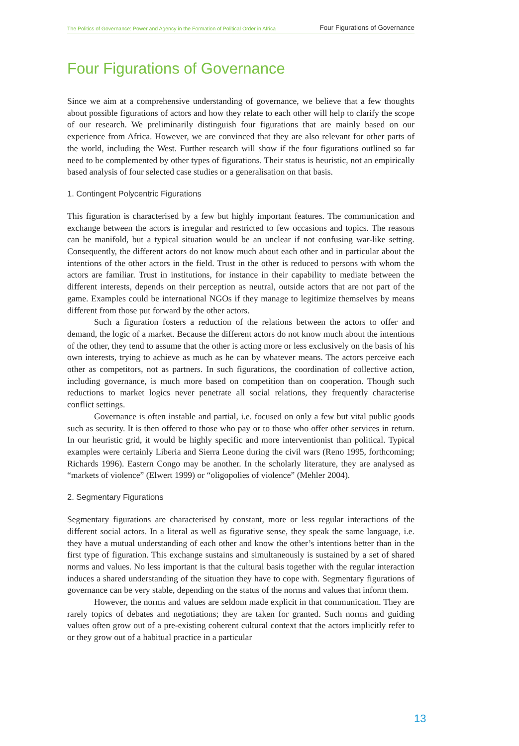The Politics of Governance: Power and Agency in the Formation of Political Order in Africa Four Figurations of Governance
Four Figurations of Governance
Since we aim at a comprehensive understanding of governance, we believe that a few thoughts about possible figurations of actors and how they relate to each other will help to clarify the scope of our research. We preliminarily distinguish four figurations that are mainly based on our experience from Africa. However, we are convinced that they are also relevant for other parts of the world, including the West. Further research will show if the four figurations outlined so far need to be complemented by other types of figurations. Their status is heuristic, not an empirically based analysis of four selected case studies or a generalisation on that basis.
1. Contingent Polycentric Figurations
This figuration is characterised by a few but highly important features. The communication and exchange between the actors is irregular and restricted to few occasions and topics. The reasons can be manifold, but a typical situation would be an unclear if not confusing war-like setting. Consequently, the different actors do not know much about each other and in particular about the intentions of the other actors in the field. Trust in the other is reduced to persons with whom the actors are familiar. Trust in institutions, for instance in their capability to mediate between the different interests, depends on their perception as neutral, outside actors that are not part of the game. Examples could be international NGOs if they manage to legitimize themselves by means different from those put forward by the other actors.
Such a figuration fosters a reduction of the relations between the actors to offer and demand, the logic of a market. Because the different actors do not know much about the intentions of the other, they tend to assume that the other is acting more or less exclusively on the basis of his own interests, trying to achieve as much as he can by whatever means. The actors perceive each other as competitors, not as partners. In such figurations, the coordination of collective action, including governance, is much more based on competition than on cooperation. Though such reductions to market logics never penetrate all social relations, they frequently characterise conflict settings.
Governance is often instable and partial, i.e. focused on only a few but vital public goods such as security. It is then offered to those who pay or to those who offer other services in return. In our heuristic grid, it would be highly specific and more interventionist than political. Typical examples were certainly Liberia and Sierra Leone during the civil wars (Reno 1995, forthcoming; Richards 1996). Eastern Congo may be another. In the scholarly literature, they are analysed as “markets of violence” (Elwert 1999) or “oligopolies of violence” (Mehler 2004).
2. Segmentary Figurations
Segmentary figurations are characterised by constant, more or less regular interactions of the different social actors. In a literal as well as figurative sense, they speak the same language, i.e. they have a mutual understanding of each other and know the other’s intentions better than in the first type of figuration. This exchange sustains and simultaneously is sustained by a set of shared norms and values. No less important is that the cultural basis together with the regular interaction induces a shared understanding of the situation they have to cope with. Segmentary figurations of governance can be very stable, depending on the status of the norms and values that inform them.
However, the norms and values are seldom made explicit in that communication. They are rarely topics of debates and negotiations; they are taken for granted. Such norms and guiding values often grow out of a pre-existing coherent cultural context that the actors implicitly refer to or they grow out of a habitual practice in a particular
13